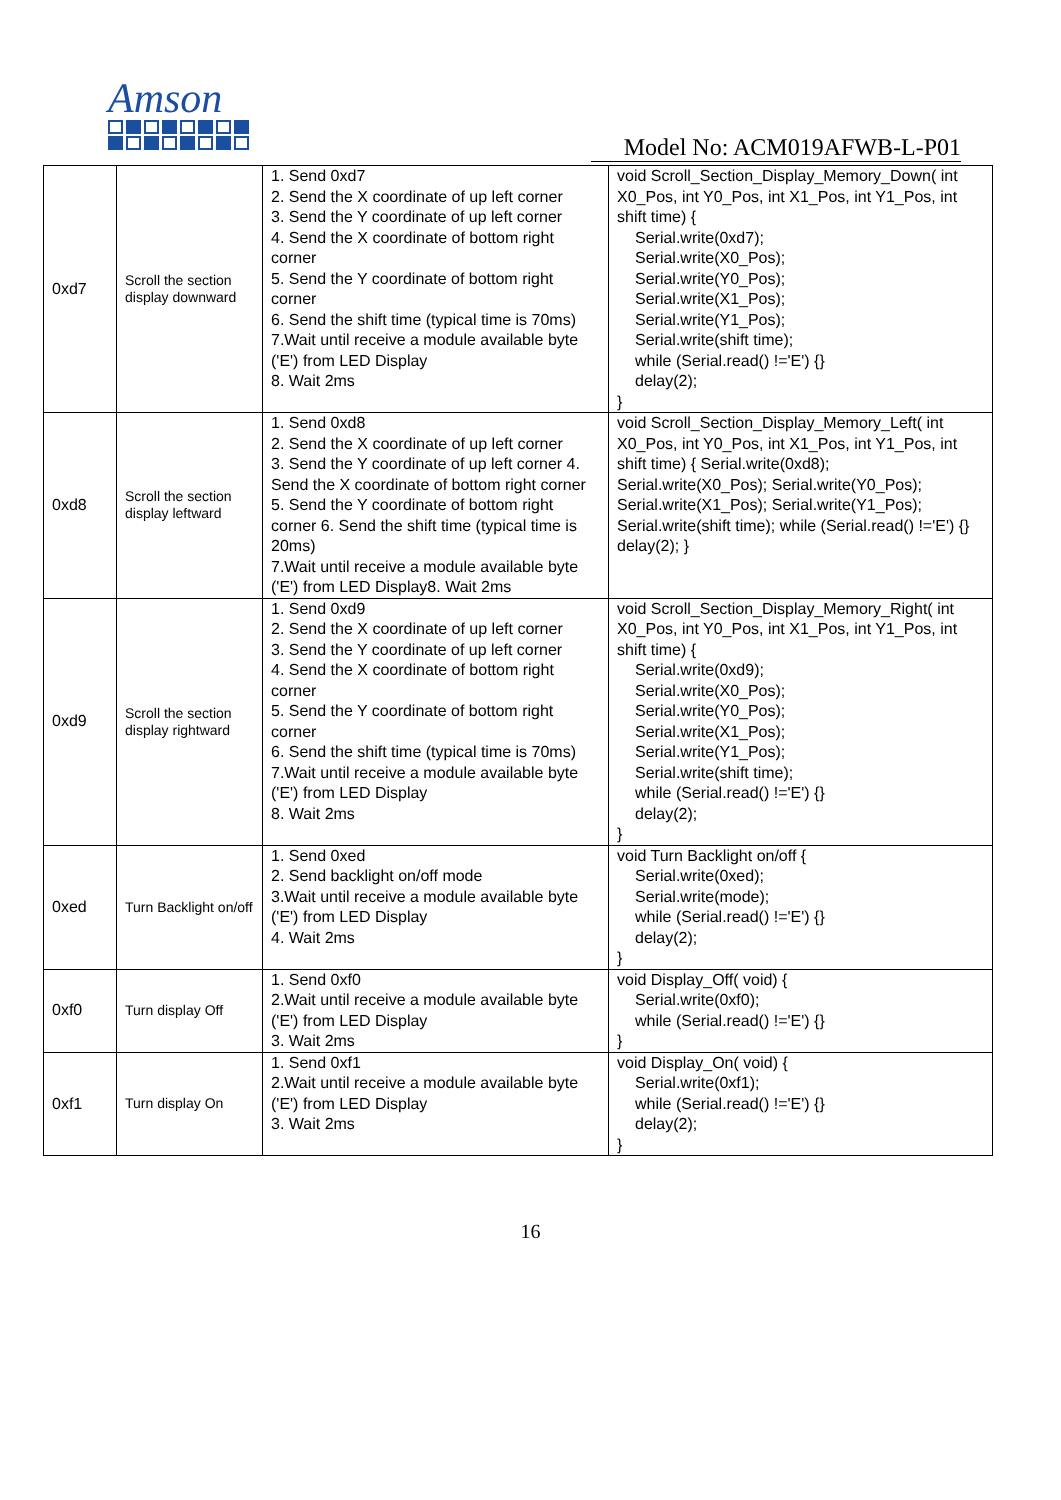Amson
Model No: ACM019AFWB-L-P01
| 0xd7 | Scroll the section display downward | 1. Send 0xd7 2. Send the X coordinate of up left corner 3. Send the Y coordinate of up left corner 4. Send the X coordinate of bottom right corner 5. Send the Y coordinate of bottom right corner 6. Send the shift time (typical time is 70ms) 7.Wait until receive a module available byte ('E') from LED Display 8. Wait 2ms | void Scroll_Section_Display_Memory_Down( int X0_Pos, int Y0_Pos, int X1_Pos, int Y1_Pos, int shift time) { Serial.write(0xd7); Serial.write(X0_Pos); Serial.write(Y0_Pos); Serial.write(X1_Pos); Serial.write(Y1_Pos); Serial.write(shift time); while (Serial.read() !='E') {} delay(2); } |
| 0xd8 | Scroll the section display leftward | 1. Send 0xd8 2. Send the X coordinate of up left corner 3. Send the Y coordinate of up left corner 4. Send the X coordinate of bottom right corner 5. Send the Y coordinate of bottom right corner 6. Send the shift time (typical time is 20ms) 7.Wait until receive a module available byte ('E') from LED Display8. Wait 2ms | void Scroll_Section_Display_Memory_Left( int X0_Pos, int Y0_Pos, int X1_Pos, int Y1_Pos, int shift time) { Serial.write(0xd8); Serial.write(X0_Pos); Serial.write(Y0_Pos); Serial.write(X1_Pos); Serial.write(Y1_Pos); Serial.write(shift time); while (Serial.read() !='E') {} delay(2); } |
| 0xd9 | Scroll the section display rightward | 1. Send 0xd9 2. Send the X coordinate of up left corner 3. Send the Y coordinate of up left corner 4. Send the X coordinate of bottom right corner 5. Send the Y coordinate of bottom right corner 6. Send the shift time (typical time is 70ms) 7.Wait until receive a module available byte ('E') from LED Display 8. Wait 2ms | void Scroll_Section_Display_Memory_Right( int X0_Pos, int Y0_Pos, int X1_Pos, int Y1_Pos, int shift time) { Serial.write(0xd9); Serial.write(X0_Pos); Serial.write(Y0_Pos); Serial.write(X1_Pos); Serial.write(Y1_Pos); Serial.write(shift time); while (Serial.read() !='E') {} delay(2); } |
| 0xed | Turn Backlight on/off | 1. Send 0xed 2. Send backlight on/off mode 3.Wait until receive a module available byte ('E') from LED Display 4. Wait 2ms | void Turn Backlight on/off { Serial.write(0xed); Serial.write(mode); while (Serial.read() !='E') {} delay(2); } |
| 0xf0 | Turn display Off | 1. Send 0xf0 2.Wait until receive a module available byte ('E') from LED Display 3. Wait 2ms | void Display_Off( void) { Serial.write(0xf0); while (Serial.read() !='E') {} } |
| 0xf1 | Turn display On | 1. Send 0xf1 2.Wait until receive a module available byte ('E') from LED Display 3. Wait 2ms | void Display_On( void) { Serial.write(0xf1); while (Serial.read() !='E') {} delay(2); } |
16